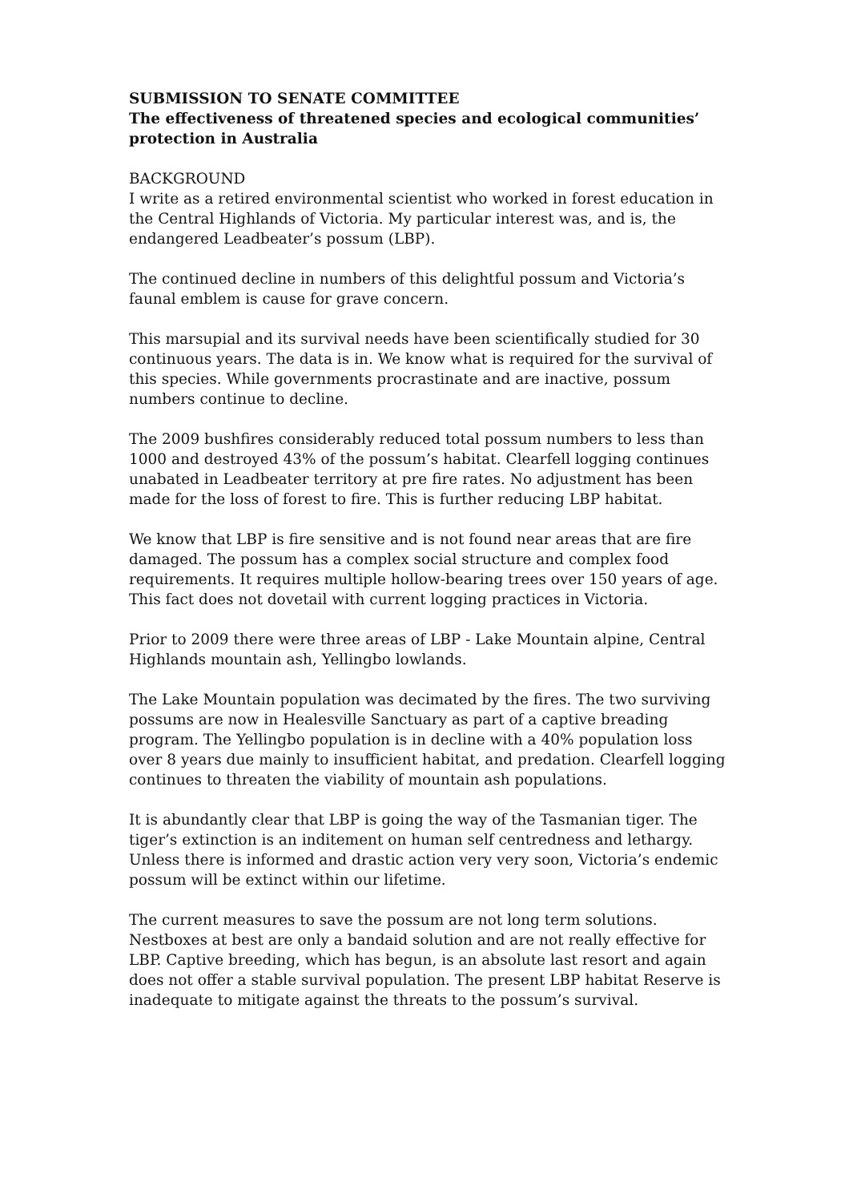SUBMISSION TO SENATE COMMITTEE
The effectiveness of threatened species and ecological communities’ protection in Australia
BACKGROUND
I write as a retired environmental scientist who worked in forest education in the Central Highlands of Victoria. My particular interest was, and is, the endangered Leadbeater’s possum (LBP).
The continued decline in numbers of this delightful possum and Victoria’s faunal emblem is cause for grave concern.
This marsupial and its survival needs have been scientifically studied for 30 continuous years. The data is in. We know what is required for the survival of this species. While governments procrastinate and are inactive, possum numbers continue to decline.
The 2009 bushfires considerably reduced total possum numbers to less than 1000 and destroyed 43% of the possum’s habitat. Clearfell logging continues unabated in Leadbeater territory at pre fire rates. No adjustment has been made for the loss of forest to fire. This is further reducing LBP habitat.
We know that LBP is fire sensitive and is not found near areas that are fire damaged. The possum has a complex social structure and complex food requirements. It requires multiple hollow-bearing trees over 150 years of age. This fact does not dovetail with current logging practices in Victoria.
Prior to 2009 there were three areas of LBP - Lake Mountain alpine, Central Highlands mountain ash, Yellingbo lowlands.
The Lake Mountain population was decimated by the fires. The two surviving possums are now in Healesville Sanctuary as part of a captive breading program. The Yellingbo population is in decline with a 40% population loss over 8 years due mainly to insufficient habitat, and predation. Clearfell logging continues to threaten the viability of mountain ash populations.
It is abundantly clear that LBP is going the way of the Tasmanian tiger. The tiger’s extinction is an inditement on human self centredness and lethargy. Unless there is informed and drastic action very very soon, Victoria’s endemic possum will be extinct within our lifetime.
The current measures to save the possum are not long term solutions. Nestboxes at best are only a bandaid solution and are not really effective for LBP. Captive breeding, which has begun, is an absolute last resort and again does not offer a stable survival population. The present LBP habitat Reserve is inadequate to mitigate against the threats to the possum’s survival.